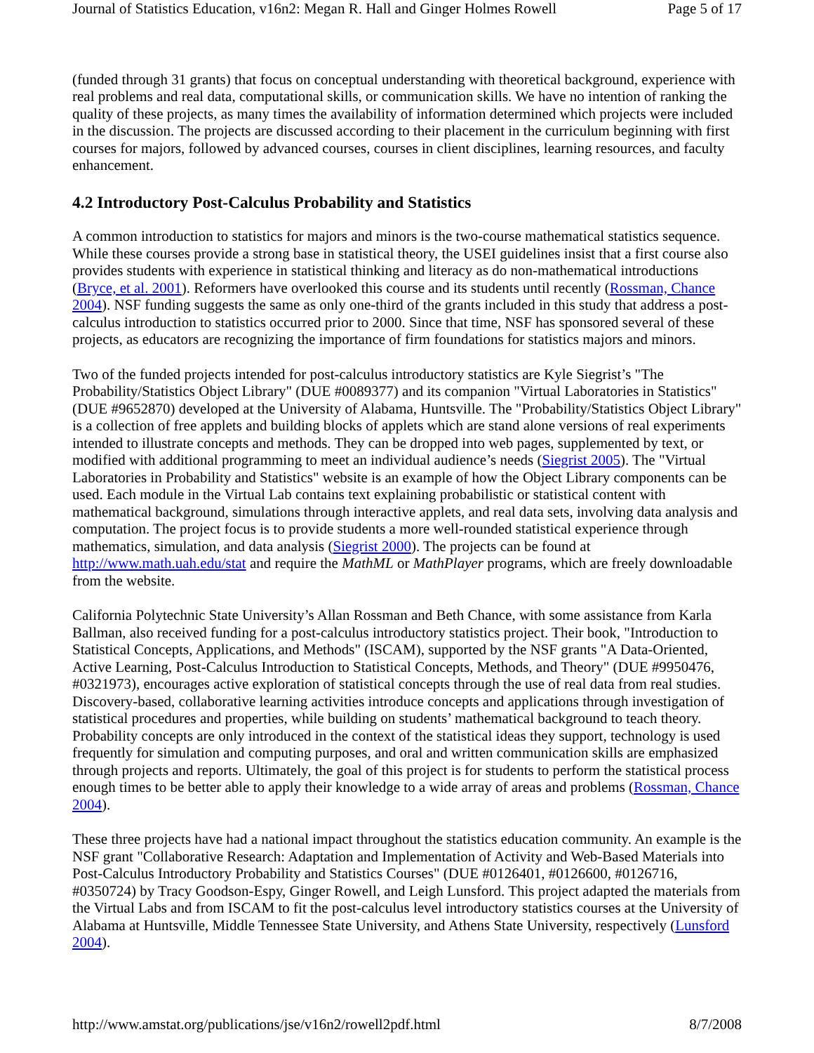Journal of Statistics Education, v16n2: Megan R. Hall and Ginger Holmes Rowell Page 5 of 17
(funded through 31 grants) that focus on conceptual understanding with theoretical background, experience with real problems and real data, computational skills, or communication skills. We have no intention of ranking the quality of these projects, as many times the availability of information determined which projects were included in the discussion. The projects are discussed according to their placement in the curriculum beginning with first courses for majors, followed by advanced courses, courses in client disciplines, learning resources, and faculty enhancement.
4.2 Introductory Post-Calculus Probability and Statistics
A common introduction to statistics for majors and minors is the two-course mathematical statistics sequence. While these courses provide a strong base in statistical theory, the USEI guidelines insist that a first course also provides students with experience in statistical thinking and literacy as do non-mathematical introductions (Bryce, et al. 2001). Reformers have overlooked this course and its students until recently (Rossman, Chance 2004). NSF funding suggests the same as only one-third of the grants included in this study that address a post-calculus introduction to statistics occurred prior to 2000. Since that time, NSF has sponsored several of these projects, as educators are recognizing the importance of firm foundations for statistics majors and minors.
Two of the funded projects intended for post-calculus introductory statistics are Kyle Siegrist’s "The Probability/Statistics Object Library" (DUE #0089377) and its companion "Virtual Laboratories in Statistics" (DUE #9652870) developed at the University of Alabama, Huntsville. The "Probability/Statistics Object Library" is a collection of free applets and building blocks of applets which are stand alone versions of real experiments intended to illustrate concepts and methods. They can be dropped into web pages, supplemented by text, or modified with additional programming to meet an individual audience’s needs (Siegrist 2005). The "Virtual Laboratories in Probability and Statistics" website is an example of how the Object Library components can be used. Each module in the Virtual Lab contains text explaining probabilistic or statistical content with mathematical background, simulations through interactive applets, and real data sets, involving data analysis and computation. The project focus is to provide students a more well-rounded statistical experience through mathematics, simulation, and data analysis (Siegrist 2000). The projects can be found at http://www.math.uah.edu/stat and require the MathML or MathPlayer programs, which are freely downloadable from the website.
California Polytechnic State University’s Allan Rossman and Beth Chance, with some assistance from Karla Ballman, also received funding for a post-calculus introductory statistics project. Their book, "Introduction to Statistical Concepts, Applications, and Methods" (ISCAM), supported by the NSF grants "A Data-Oriented, Active Learning, Post-Calculus Introduction to Statistical Concepts, Methods, and Theory" (DUE #9950476, #0321973), encourages active exploration of statistical concepts through the use of real data from real studies. Discovery-based, collaborative learning activities introduce concepts and applications through investigation of statistical procedures and properties, while building on students’ mathematical background to teach theory. Probability concepts are only introduced in the context of the statistical ideas they support, technology is used frequently for simulation and computing purposes, and oral and written communication skills are emphasized through projects and reports. Ultimately, the goal of this project is for students to perform the statistical process enough times to be better able to apply their knowledge to a wide array of areas and problems (Rossman, Chance 2004).
These three projects have had a national impact throughout the statistics education community. An example is the NSF grant "Collaborative Research: Adaptation and Implementation of Activity and Web-Based Materials into Post-Calculus Introductory Probability and Statistics Courses" (DUE #0126401, #0126600, #0126716, #0350724) by Tracy Goodson-Espy, Ginger Rowell, and Leigh Lunsford. This project adapted the materials from the Virtual Labs and from ISCAM to fit the post-calculus level introductory statistics courses at the University of Alabama at Huntsville, Middle Tennessee State University, and Athens State University, respectively (Lunsford 2004).
http://www.amstat.org/publications/jse/v16n2/rowell2pdf.html 8/7/2008